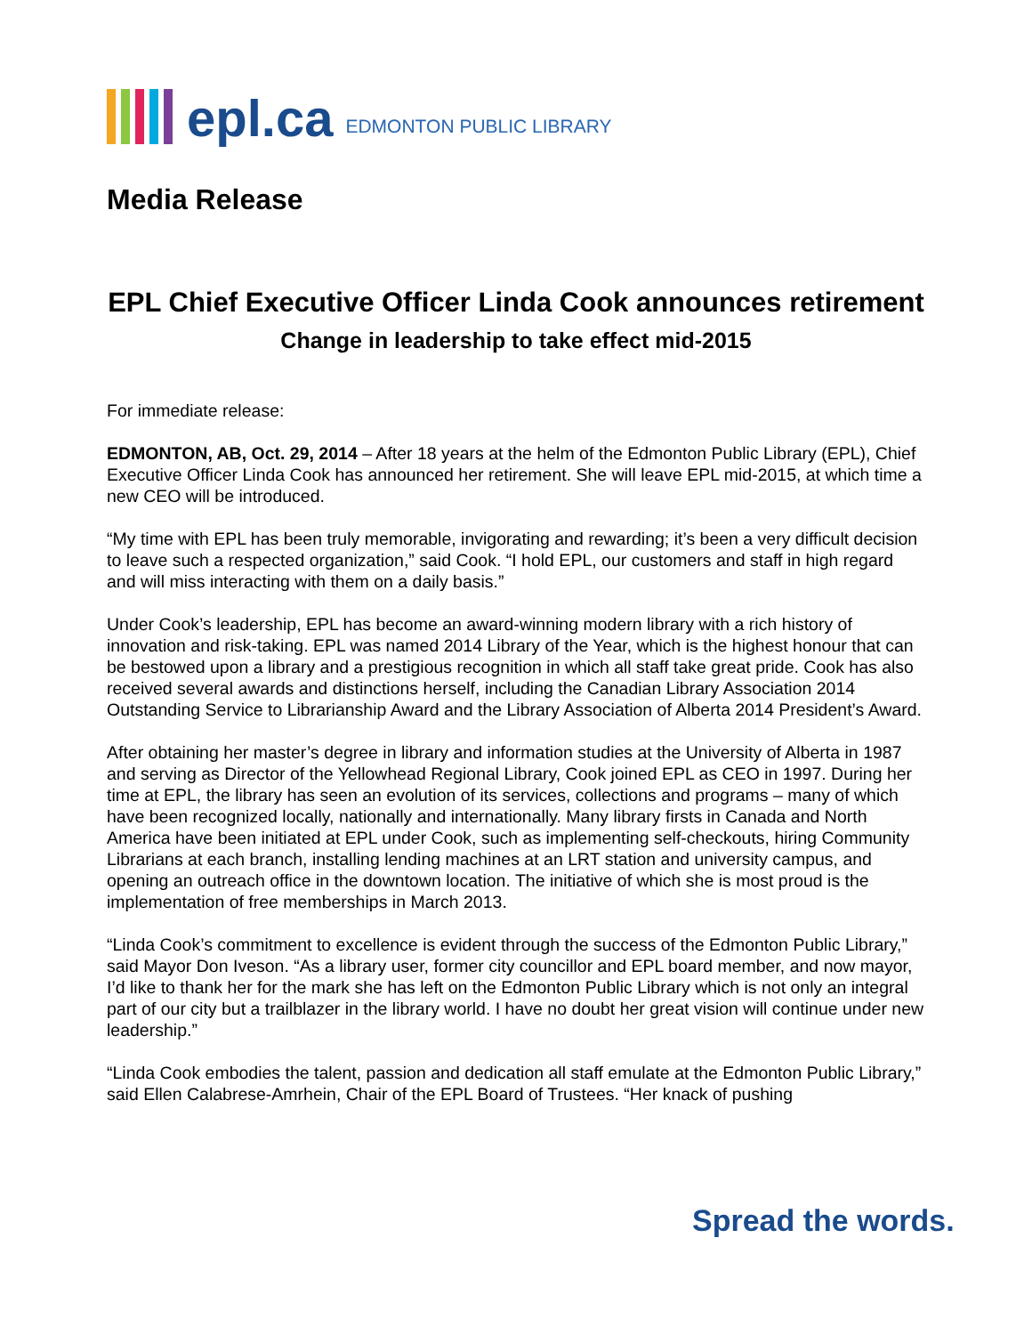epl.ca EDMONTON PUBLIC LIBRARY
Media Release
EPL Chief Executive Officer Linda Cook announces retirement
Change in leadership to take effect mid-2015
For immediate release:
EDMONTON, AB, Oct. 29, 2014 – After 18 years at the helm of the Edmonton Public Library (EPL), Chief Executive Officer Linda Cook has announced her retirement. She will leave EPL mid-2015, at which time a new CEO will be introduced.
“My time with EPL has been truly memorable, invigorating and rewarding; it’s been a very difficult decision to leave such a respected organization,” said Cook. “I hold EPL, our customers and staff in high regard and will miss interacting with them on a daily basis.”
Under Cook’s leadership, EPL has become an award-winning modern library with a rich history of innovation and risk-taking. EPL was named 2014 Library of the Year, which is the highest honour that can be bestowed upon a library and a prestigious recognition in which all staff take great pride. Cook has also received several awards and distinctions herself, including the Canadian Library Association 2014 Outstanding Service to Librarianship Award and the Library Association of Alberta 2014 President’s Award.
After obtaining her master’s degree in library and information studies at the University of Alberta in 1987 and serving as Director of the Yellowhead Regional Library, Cook joined EPL as CEO in 1997. During her time at EPL, the library has seen an evolution of its services, collections and programs – many of which have been recognized locally, nationally and internationally. Many library firsts in Canada and North America have been initiated at EPL under Cook, such as implementing self-checkouts, hiring Community Librarians at each branch, installing lending machines at an LRT station and university campus, and opening an outreach office in the downtown location. The initiative of which she is most proud is the implementation of free memberships in March 2013.
“Linda Cook’s commitment to excellence is evident through the success of the Edmonton Public Library,” said Mayor Don Iveson. “As a library user, former city councillor and EPL board member, and now mayor, I’d like to thank her for the mark she has left on the Edmonton Public Library which is not only an integral part of our city but a trailblazer in the library world. I have no doubt her great vision will continue under new leadership.”
“Linda Cook embodies the talent, passion and dedication all staff emulate at the Edmonton Public Library,” said Ellen Calabrese-Amrhein, Chair of the EPL Board of Trustees. “Her knack of pushing
Spread the words.